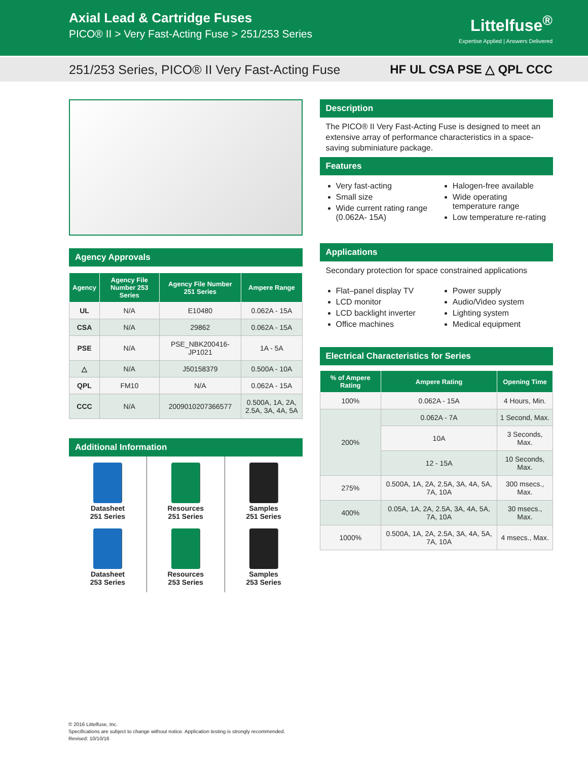Axial Lead & Cartridge Fuses
PICO® II > Very Fast-Acting Fuse > 251/253 Series
Littelfuse<sup>®</sup>
Expertise Applied | Answers Delivered
251/253 Series, PICO® II Very Fast-Acting Fuse HF UL CSA PSE △ QPL CCC
Agency Approvals
| Agency | Agency File Number 253 Series | Agency File Number 251 Series | Ampere Range |
| --- | --- | --- | --- |
| UL | N/A | E10480 | 0.062A - 15A |
| CSA | N/A | 29862 | 0.062A - 15A |
| PSE | N/A | PSE_NBK200416-JP1021 | 1A - 5A |
| △ | N/A | J50158379 | 0.500A - 10A |
| QPL | FM10 | N/A | 0.062A - 15A |
| CCC | N/A | 2009010207366577 | 0.500A, 1A, 2A, 2.5A, 3A, 4A, 5A |
Additional Information
Datasheet
251 Series
Datasheet
253 Series
Resources
251 Series
Resources
253 Series
Samples
251 Series
Samples
253 Series
Description
The PICO® II Very Fast-Acting Fuse is designed to meet an extensive array of performance characteristics in a space-saving subminiature package.
Features
Very fast-acting
Small size
Wide current rating range (0.062A- 15A)
Halogen-free available
Wide operating temperature range
Low temperature re-rating
Applications
Secondary protection for space constrained applications
Flat–panel display TV
LCD monitor
LCD backlight inverter
Office machines
Power supply
Audio/Video system
Lighting system
Medical equipment
Electrical Characteristics for Series
| % of Ampere Rating | Ampere Rating | Opening Time |
| --- | --- | --- |
| 100% | 0.062A - 15A | 4 Hours, Min. |
| 200% | 0.062A - 7A | 1 Second, Max. |
| | 10A | 3 Seconds, Max. |
| | 12 - 15A | 10 Seconds, Max. |
| 275% | 0.500A, 1A, 2A, 2.5A, 3A, 4A, 5A, 7A, 10A | 300 msecs., Max. |
| 400% | 0.05A, 1A, 2A, 2.5A, 3A, 4A, 5A, 7A, 10A | 30 msecs., Max. |
| 1000% | 0.500A, 1A, 2A, 2.5A, 3A, 4A, 5A, 7A, 10A | 4 msecs., Max. |
© 2016 Littelfuse, Inc.
Specifications are subject to change without notice. Application testing is strongly recommended.
Revised: 10/10/16